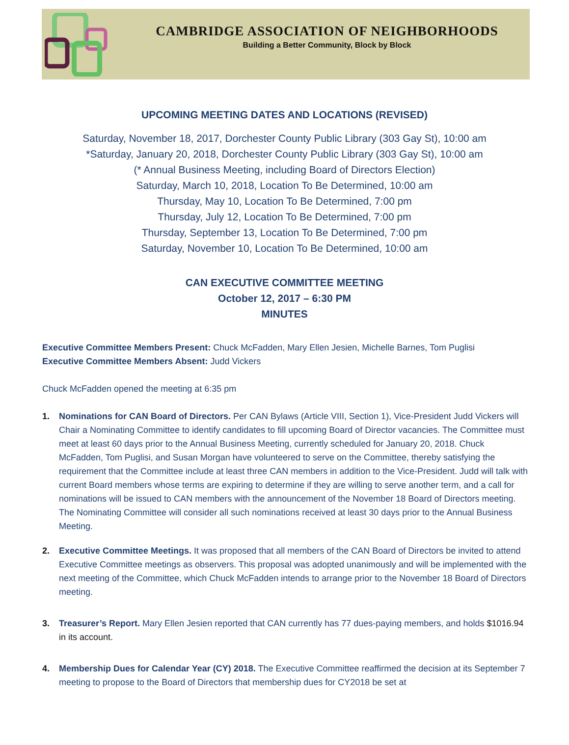CAMBRIDGE ASSOCIATION OF NEIGHBORHOODS
Building a Better Community, Block by Block
UPCOMING MEETING DATES AND LOCATIONS (REVISED)
Saturday, November 18, 2017, Dorchester County Public Library (303 Gay St), 10:00 am
*Saturday, January 20, 2018, Dorchester County Public Library (303 Gay St), 10:00 am
(* Annual Business Meeting, including Board of Directors Election)
Saturday, March 10, 2018, Location To Be Determined, 10:00 am
Thursday, May 10, Location To Be Determined, 7:00 pm
Thursday, July 12, Location To Be Determined, 7:00 pm
Thursday, September 13, Location To Be Determined, 7:00 pm
Saturday, November 10, Location To Be Determined, 10:00 am
CAN EXECUTIVE COMMITTEE MEETING
October 12, 2017 – 6:30 PM
MINUTES
Executive Committee Members Present: Chuck McFadden, Mary Ellen Jesien, Michelle Barnes, Tom Puglisi
Executive Committee Members Absent: Judd Vickers
Chuck McFadden opened the meeting at 6:35 pm
1. Nominations for CAN Board of Directors. Per CAN Bylaws (Article VIII, Section 1), Vice-President Judd Vickers will Chair a Nominating Committee to identify candidates to fill upcoming Board of Director vacancies. The Committee must meet at least 60 days prior to the Annual Business Meeting, currently scheduled for January 20, 2018. Chuck McFadden, Tom Puglisi, and Susan Morgan have volunteered to serve on the Committee, thereby satisfying the requirement that the Committee include at least three CAN members in addition to the Vice-President. Judd will talk with current Board members whose terms are expiring to determine if they are willing to serve another term, and a call for nominations will be issued to CAN members with the announcement of the November 18 Board of Directors meeting. The Nominating Committee will consider all such nominations received at least 30 days prior to the Annual Business Meeting.
2. Executive Committee Meetings. It was proposed that all members of the CAN Board of Directors be invited to attend Executive Committee meetings as observers. This proposal was adopted unanimously and will be implemented with the next meeting of the Committee, which Chuck McFadden intends to arrange prior to the November 18 Board of Directors meeting.
3. Treasurer’s Report. Mary Ellen Jesien reported that CAN currently has 77 dues-paying members, and holds $1016.94 in its account.
4. Membership Dues for Calendar Year (CY) 2018. The Executive Committee reaffirmed the decision at its September 7 meeting to propose to the Board of Directors that membership dues for CY2018 be set at